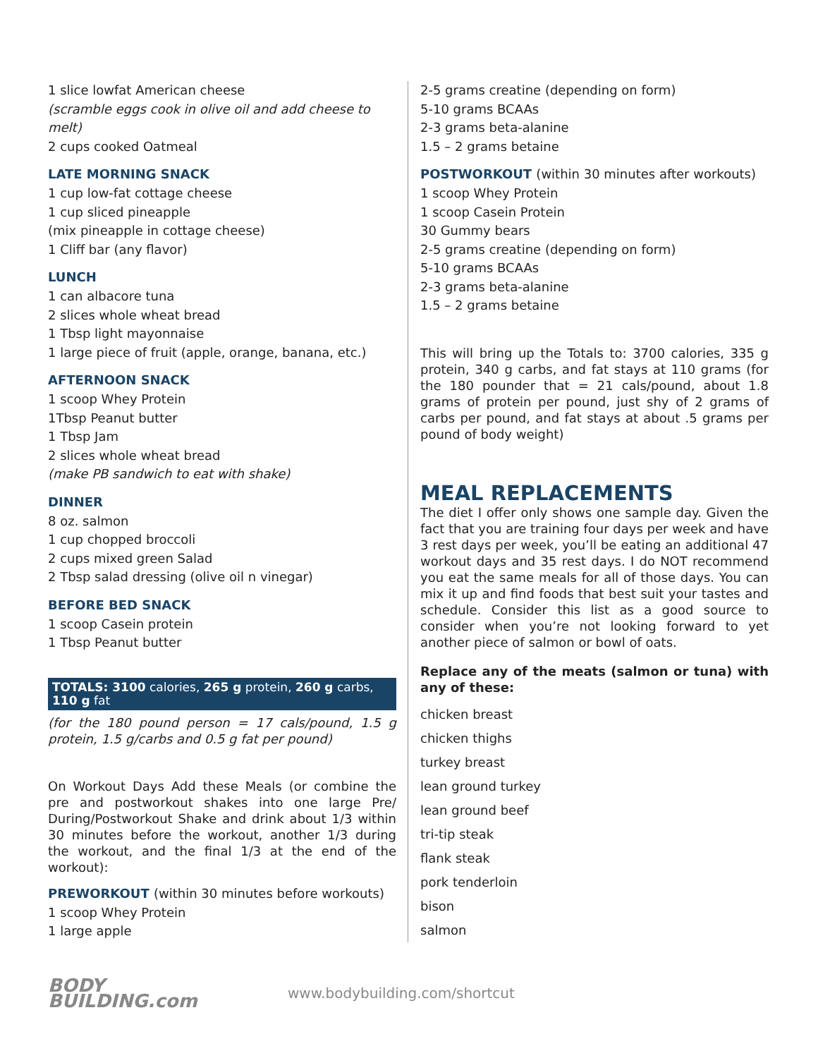1 slice lowfat American cheese
(scramble eggs cook in olive oil and add cheese to melt)
2 cups cooked Oatmeal
LATE MORNING SNACK
1 cup low-fat cottage cheese
1 cup sliced pineapple
(mix pineapple in cottage cheese)
1 Cliff bar (any flavor)
LUNCH
1 can albacore tuna
2 slices whole wheat bread
1 Tbsp light mayonnaise
1 large piece of fruit (apple, orange, banana, etc.)
AFTERNOON SNACK
1 scoop Whey Protein
1Tbsp Peanut butter
1 Tbsp Jam
2 slices whole wheat bread
(make PB sandwich to eat with shake)
DINNER
8 oz. salmon
1 cup chopped broccoli
2 cups mixed green Salad
2 Tbsp salad dressing (olive oil n vinegar)
BEFORE BED SNACK
1 scoop Casein protein
1 Tbsp Peanut butter
TOTALS: 3100 calories, 265 g protein, 260 g carbs, 110 g fat
(for the 180 pound person = 17 cals/pound, 1.5 g protein, 1.5 g/carbs and 0.5 g fat per pound)
On Workout Days Add these Meals (or combine the pre and postworkout shakes into one large Pre/ During/Postworkout Shake and drink about 1/3 within 30 minutes before the workout, another 1/3 during the workout, and the final 1/3 at the end of the workout):
PREWORKOUT (within 30 minutes before workouts)
1 scoop Whey Protein
1 large apple
2-5 grams creatine (depending on form)
5-10 grams BCAAs
2-3 grams beta-alanine
1.5 – 2 grams betaine
POSTWORKOUT (within 30 minutes after workouts)
1 scoop Whey Protein
1 scoop Casein Protein
30 Gummy bears
2-5 grams creatine (depending on form)
5-10 grams BCAAs
2-3 grams beta-alanine
1.5 – 2 grams betaine
This will bring up the Totals to: 3700 calories, 335 g protein, 340 g carbs, and fat stays at 110 grams (for the 180 pounder that = 21 cals/pound, about 1.8 grams of protein per pound, just shy of 2 grams of carbs per pound, and fat stays at about .5 grams per pound of body weight)
MEAL REPLACEMENTS
The diet I offer only shows one sample day. Given the fact that you are training four days per week and have 3 rest days per week, you’ll be eating an additional 47 workout days and 35 rest days. I do NOT recommend you eat the same meals for all of those days. You can mix it up and find foods that best suit your tastes and schedule. Consider this list as a good source to consider when you’re not looking forward to yet another piece of salmon or bowl of oats.
Replace any of the meats (salmon or tuna) with any of these:
chicken breast
chicken thighs
turkey breast
lean ground turkey
lean ground beef
tri-tip steak
flank steak
pork tenderloin
bison
salmon
BODY
BUILDING.com
www.bodybuilding.com/shortcut